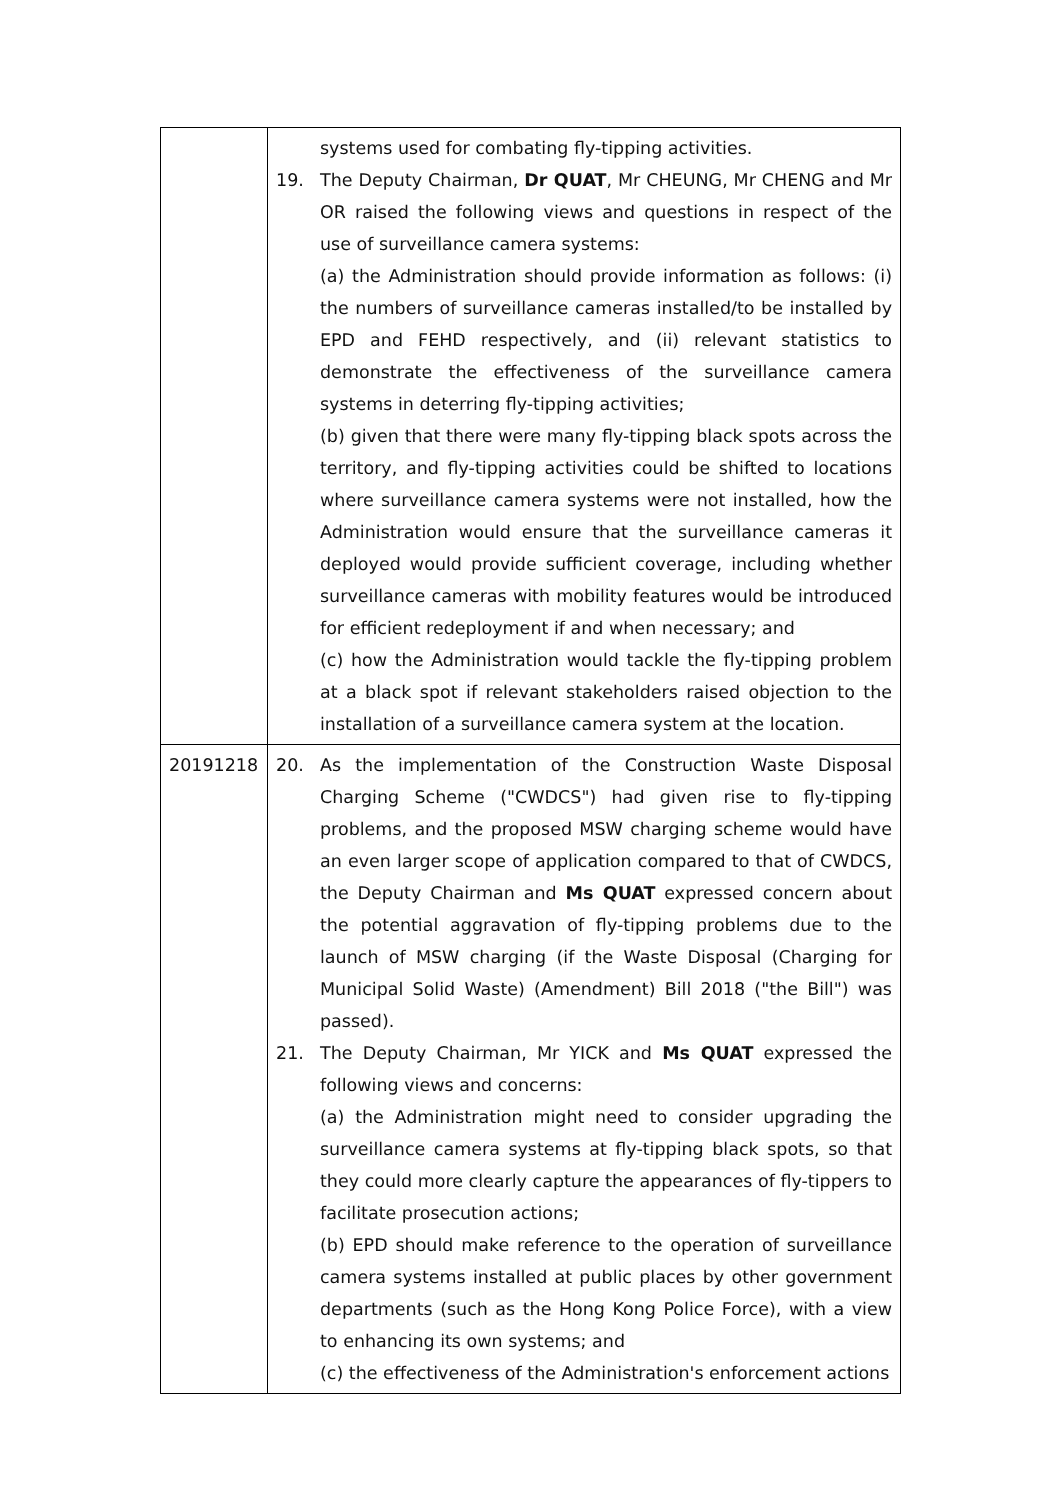| | systems used for combating fly-tipping activities. 19. The Deputy Chairman, Dr QUAT , Mr CHEUNG, Mr CHENG and Mr OR raised the following views and questions in respect of the use of surveillance camera systems: (a) the Administration should provide information as follows: (i) the numbers of surveillance cameras installed/to be installed by EPD and FEHD respectively, and (ii) relevant statistics to demonstrate the effectiveness of the surveillance camera systems in deterring fly-tipping activities; (b) given that there were many fly-tipping black spots across the territory, and fly-tipping activities could be shifted to locations where surveillance camera systems were not installed, how the Administration would ensure that the surveillance cameras it deployed would provide sufficient coverage, including whether surveillance cameras with mobility features would be introduced for efficient redeployment if and when necessary; and (c) how the Administration would tackle the fly-tipping problem at a black spot if relevant stakeholders raised objection to the installation of a surveillance camera system at the location. |
| 20191218 | 20. As the implementation of the Construction Waste Disposal Charging Scheme ("CWDCS") had given rise to fly-tipping problems, and the proposed MSW charging scheme would have an even larger scope of application compared to that of CWDCS, the Deputy Chairman and Ms QUAT expressed concern about the potential aggravation of fly-tipping problems due to the launch of MSW charging (if the Waste Disposal (Charging for Municipal Solid Waste) (Amendment) Bill 2018 ("the Bill") was passed). 21. The Deputy Chairman, Mr YICK and Ms QUAT expressed the following views and concerns: (a) the Administration might need to consider upgrading the surveillance camera systems at fly-tipping black spots, so that they could more clearly capture the appearances of fly-tippers to facilitate prosecution actions; (b) EPD should make reference to the operation of surveillance camera systems installed at public places by other government departments (such as the Hong Kong Police Force), with a view to enhancing its own systems; and (c) the effectiveness of the Administration's enforcement actions |